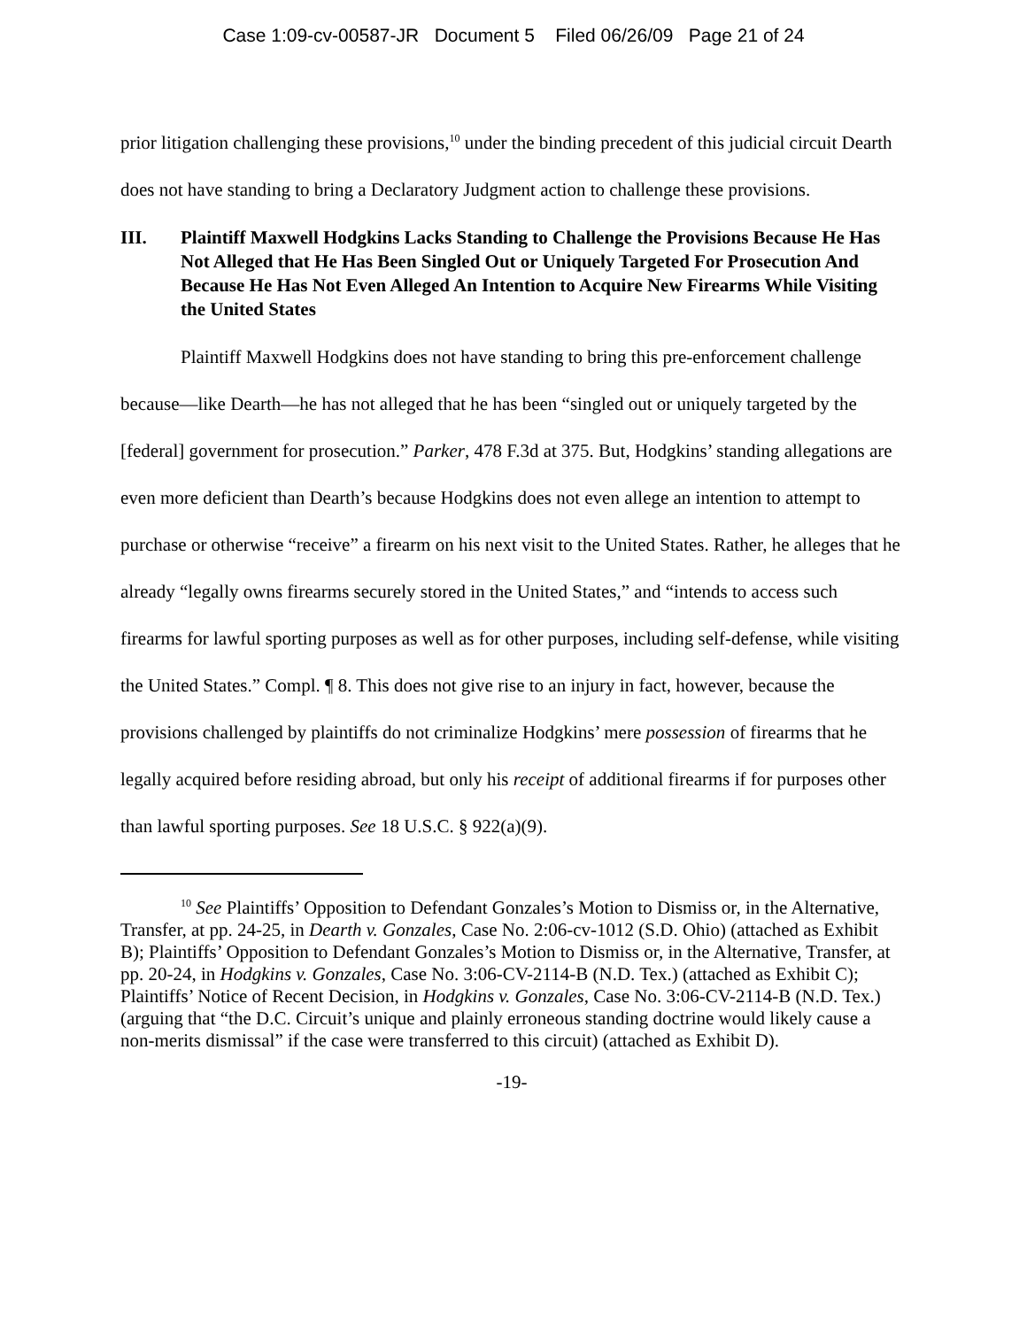Case 1:09-cv-00587-JR Document 5 Filed 06/26/09 Page 21 of 24
prior litigation challenging these provisions,<sup>10</sup> under the binding precedent of this judicial circuit Dearth does not have standing to bring a Declaratory Judgment action to challenge these provisions.
III. Plaintiff Maxwell Hodgkins Lacks Standing to Challenge the Provisions Because He Has Not Alleged that He Has Been Singled Out or Uniquely Targeted For Prosecution And Because He Has Not Even Alleged An Intention to Acquire New Firearms While Visiting the United States
Plaintiff Maxwell Hodgkins does not have standing to bring this pre-enforcement challenge because—like Dearth—he has not alleged that he has been “singled out or uniquely targeted by the [federal] government for prosecution.” Parker, 478 F.3d at 375. But, Hodgkins’ standing allegations are even more deficient than Dearth’s because Hodgkins does not even allege an intention to attempt to purchase or otherwise “receive” a firearm on his next visit to the United States. Rather, he alleges that he already “legally owns firearms securely stored in the United States,” and “intends to access such firearms for lawful sporting purposes as well as for other purposes, including self-defense, while visiting the United States.” Compl. ¶ 8. This does not give rise to an injury in fact, however, because the provisions challenged by plaintiffs do not criminalize Hodgkins’ mere possession of firearms that he legally acquired before residing abroad, but only his receipt of additional firearms if for purposes other than lawful sporting purposes. See 18 U.S.C. § 922(a)(9).
<sup>10</sup> See Plaintiffs’ Opposition to Defendant Gonzales’s Motion to Dismiss or, in the Alternative, Transfer, at pp. 24-25, in Dearth v. Gonzales, Case No. 2:06-cv-1012 (S.D. Ohio) (attached as Exhibit B); Plaintiffs’ Opposition to Defendant Gonzales’s Motion to Dismiss or, in the Alternative, Transfer, at pp. 20-24, in Hodgkins v. Gonzales, Case No. 3:06-CV-2114-B (N.D. Tex.) (attached as Exhibit C); Plaintiffs’ Notice of Recent Decision, in Hodgkins v. Gonzales, Case No. 3:06-CV-2114-B (N.D. Tex.) (arguing that “the D.C. Circuit’s unique and plainly erroneous standing doctrine would likely cause a non-merits dismissal” if the case were transferred to this circuit) (attached as Exhibit D).
-19-